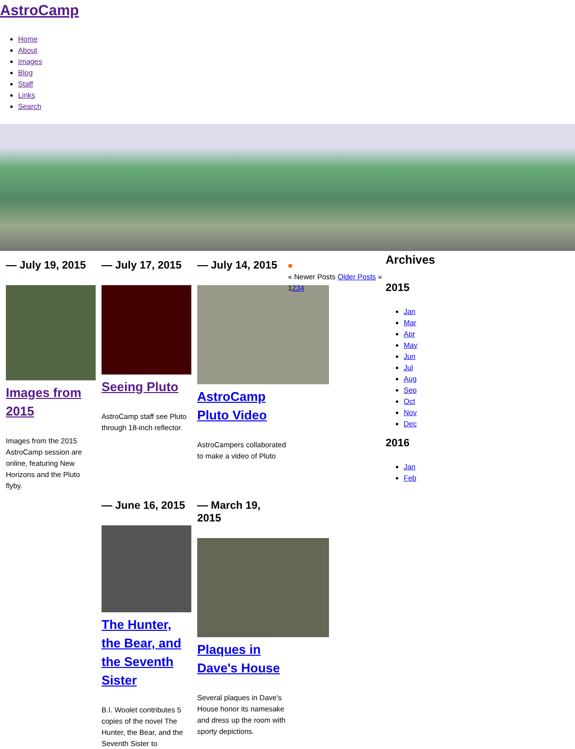AstroCamp
Home
About
Images
Blog
Staff
Links
Search
— July 19, 2015
Images from 2015
Images from the 2015 AstroCamp session are online, featuring New Horizons and the Pluto flyby.
— July 17, 2015
Seeing Pluto
AstroCamp staff see Pluto through 18-inch reflector.
— July 14, 2015
AstroCamp Pluto Video
AstroCampers collaborated to make a video of Pluto
— June 16, 2015
The Hunter, the Bear, and the Seventh Sister
B.I. Woolet contributes 5 copies of the novel The Hunter, the Bear, and the Seventh Sister to
— March 19, 2015
Plaques in Dave's House
Several plaques in Dave's House honor its namesake and dress up the room with sporty depictions.
■
« Newer Posts Older Posts » 1234
Archives
2015
Jan
Mar
Apr
May
Jun
Jul
Aug
Sep
Oct
Nov
Dec
2016
Jan
Feb